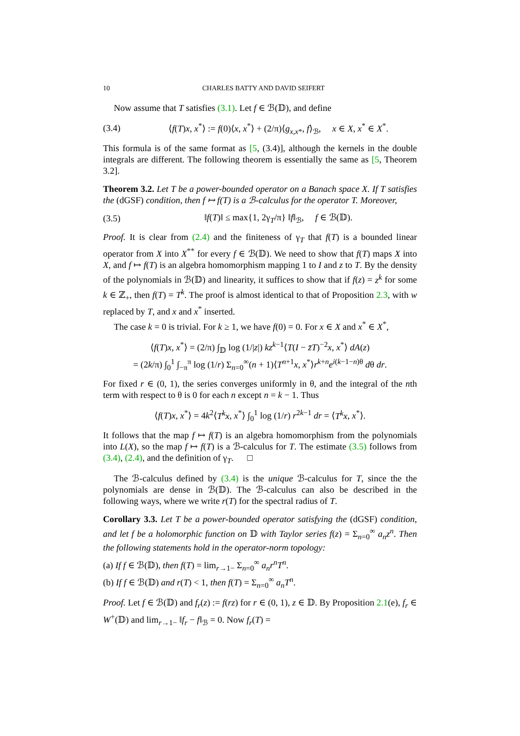10 CHARLES BATTY AND DAVID SEIFERT
Now assume that T satisfies (3.1). Let f ∈ ℬ(𝔻), and define
(3.4) ⟨f(T)x, x<sup>*</sup>⟩ := f(0)⟨x, x<sup>*</sup>⟩ + (2/π)⟨g<sub>x,x*</sub>, f⟩<sub>ℬ</sub>, x ∈ X, x<sup>*</sup> ∈ X<sup>*</sup>.
This formula is of the same format as [5, (3.4)], although the kernels in the double integrals are different. The following theorem is essentially the same as [5, Theorem 3.2].
Theorem 3.2. Let T be a power-bounded operator on a Banach space X. If T satisfies the (dGSF) condition, then f ↦ f(T) is a ℬ-calculus for the operator T. Moreover,
(3.5) ‖f(T)‖ ≤ max{1, 2γ<sub>T</sub>/π} ‖f‖<sub>ℬ</sub>, f ∈ ℬ(𝔻).
Proof. It is clear from (2.4) and the finiteness of γ<sub>T</sub> that f(T) is a bounded linear operator from X into X<sup>**</sup> for every f ∈ ℬ(𝔻). We need to show that f(T) maps X into X, and f ↦ f(T) is an algebra homomorphism mapping 1 to I and z to T. By the density of the polynomials in ℬ(𝔻) and linearity, it suffices to show that if f(z) = z<sup>k</sup> for some k ∈ ℤ<sub>+</sub>, then f(T) = T<sup>k</sup>. The proof is almost identical to that of Proposition 2.3, with w replaced by T, and x and x<sup>*</sup> inserted.
The case k = 0 is trivial. For k ≥ 1, we have f(0) = 0. For x ∈ X and x<sup>*</sup> ∈ X<sup>*</sup>,
⟨f(T)x, x<sup>*</sup>⟩ = (2/π) ∫<sub>𝔻</sub> log (1/|z|) kz<sup>k−1</sup>⟨T(I − z̄T)<sup>−2</sup>x, x<sup>*</sup>⟩ dA(z)
= (2k/π) ∫<sub>0</sub><sup>1</sup> ∫<sub>−π</sub><sup>π</sup> log (1/r) Σ<sub>n=0</sub><sup>∞</sup>(n + 1)⟨T<sup>n+1</sup>x, x<sup>*</sup>⟩r<sup>k+n</sup>e<sup>i(k−1−n)θ</sup> dθ dr.
For fixed r ∈ (0, 1), the series converges uniformly in θ, and the integral of the nth term with respect to θ is 0 for each n except n = k − 1. Thus
⟨f(T)x, x<sup>*</sup>⟩ = 4k<sup>2</sup>⟨T<sup>k</sup>x, x<sup>*</sup>⟩ ∫<sub>0</sub><sup>1</sup> log (1/r) r<sup>2k−1</sup> dr = ⟨T<sup>k</sup>x, x<sup>*</sup>⟩.
It follows that the map f ↦ f(T) is an algebra homomorphism from the polynomials into L(X), so the map f ↦ f(T) is a ℬ-calculus for T. The estimate (3.5) follows from (3.4), (2.4), and the definition of γ<sub>T</sub>. □
The ℬ-calculus defined by (3.4) is the unique ℬ-calculus for T, since the the polynomials are dense in ℬ(𝔻). The ℬ-calculus can also be described in the following ways, where we write r(T) for the spectral radius of T.
Corollary 3.3. Let T be a power-bounded operator satisfying the (dGSF) condition, and let f be a holomorphic function on 𝔻 with Taylor series f(z) = Σ<sub>n=0</sub><sup>∞</sup> a<sub>n</sub>z<sup>n</sup>. Then the following statements hold in the operator-norm topology:
(a) If f ∈ ℬ(𝔻), then f(T) = lim<sub>r→1−</sub> Σ<sub>n=0</sub><sup>∞</sup> a<sub>n</sub>r<sup>n</sup>T<sup>n</sup>.
(b) If f ∈ ℬ(𝔻) and r(T) < 1, then f(T) = Σ<sub>n=0</sub><sup>∞</sup> a<sub>n</sub>T<sup>n</sup>.
Proof. Let f ∈ ℬ(𝔻) and f<sub>r</sub>(z) := f(rz) for r ∈ (0, 1), z ∈ 𝔻. By Proposition 2.1(e), f<sub>r</sub> ∈ W<sup>+</sup>(𝔻) and lim<sub>r→1−</sub> ‖f<sub>r</sub> − f‖<sub>ℬ</sub> = 0. Now f<sub>r</sub>(T) =